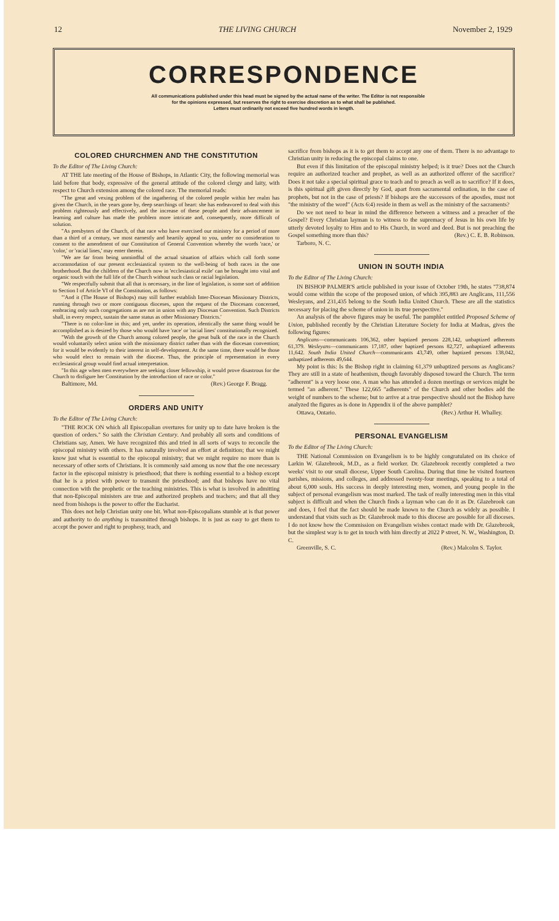12 THE LIVING CHURCH November 2, 1929
CORRESPONDENCE
All communications published under this head must be signed by the actual name of the writer. The Editor is not responsible
for the opinions expressed, but reserves the right to exercise discretion as to what shall be published.
Letters must ordinarily not exceed five hundred words in length.
COLORED CHURCHMEN AND THE CONSTITUTION
To the Editor of The Living Church:
AT THE late meeting of the House of Bishops, in Atlantic City, the following memorial was laid before that body, expressive of the general attitude of the colored clergy and laity, with respect to Church extension among the colored race. The memorial reads:
"The great and vexing problem of the ingathering of the colored people within her realm has given the Church, in the years gone by, deep searchings of heart: she has endeavored to deal with this problem righteously and effectively, and the increase of these people and their advancement in learning and culture has made the problem more intricate and, consequently, more difficult of solution.
"As presbyters of the Church, of that race who have exercised our ministry for a period of more than a third of a century, we most earnestly and heartily appeal to you, under no consideration to consent to the amendment of our Constitution of General Convention whereby the words 'race,' or 'color,' or 'racial lines,' may enter therein.
"We are far from being unmindful of the actual situation of affairs which call forth some accommodation of our present ecclesiastical system to the well-being of both races in the one brotherhood. But the children of the Church now in 'ecclesiastical exile' can be brought into vital and organic touch with the full life of the Church without such class or racial legislation.
"We respectfully submit that all that is necessary, in the line of legislation, is some sort of addition to Section I of Article VI of the Constitution, as follows:
"'And it (The House of Bishops) may still further establish Inter-Diocesan Missionary Districts, running through two or more contiguous dioceses, upon the request of the Diocesans concerned, embracing only such congregations as are not in union with any Diocesan Convention. Such Districts shall, in every respect, sustain the same status as other Missionary Districts.'
"There is no color-line in this; and yet, under its operation, identically the same thing would be accomplished as is desired by those who would have 'race' or 'racial lines' constitutionally recognized.
"With the growth of the Church among colored people, the great bulk of the race in the Church would voluntarily select union with the missionary district rather than with the diocesan convention; for it would be evidently to their interest in self-development. At the same time, there would be those who would elect to remain with the diocese. Thus, the principle of representation in every ecclesiastical group would find actual interpretation.
"In this age when men everywhere are seeking closer fellowship, it would prove disastrous for the Church to disfigure her Constitution by the introduction of race or color."
Baltimore, Md. (Rev.) George F. Bragg.
ORDERS AND UNITY
To the Editor of The Living Church:
"THE ROCK ON which all Episcopalian overtures for unity up to date have broken is the question of orders." So saith the Christian Century. And probably all sorts and conditions of Christians say, Amen. We have recognized this and tried in all sorts of ways to reconcile the episcopal ministry with others. It has naturally involved an effort at definition; that we might know just what is essential to the episcopal ministry; that we might require no more than is necessary of other sorts of Christians. It is commonly said among us now that the one necessary factor in the episcopal ministry is priesthood; that there is nothing essential to a bishop except that he is a priest with power to transmit the priesthood; and that bishops have no vital connection with the prophetic or the teaching ministries. This is what is involved in admitting that non-Episcopal ministers are true and authorized prophets and teachers; and that all they need from bishops is the power to offer the Eucharist.
This does not help Christian unity one bit. What non-Episcopalians stumble at is that power and authority to do anything is transmitted through bishops. It is just as easy to get them to accept the power and right to prophesy, teach, and
sacrifice from bishops as it is to get them to accept any one of them. There is no advantage to Christian unity in reducing the episcopal claims to one.
But even if this limitation of the episcopal ministry helped; is it true? Does not the Church require an authorized teacher and prophet, as well as an authorized offerer of the sacrifice? Does it not take a special spiritual grace to teach and to preach as well as to sacrifice? If it does, is this spiritual gift given directly by God, apart from sacramental ordination, in the case of prophets, but not in the case of priests? If bishops are the successors of the apostles, must not "the ministry of the word" (Acts 6:4) reside in them as well as the ministry of the sacraments?
Do we not need to bear in mind the difference between a witness and a preacher of the Gospel? Every Christian layman is to witness to the supremacy of Jesus in his own life by utterly devoted loyalty to Him and to His Church, in word and deed. But is not preaching the Gospel something more than this? (Rev.) C. E. B. Robinson.
Tarboro, N. C.
UNION IN SOUTH INDIA
To the Editor of The Living Church:
IN BISHOP PALMER'S article published in your issue of October 19th, he states "738,874 would come within the scope of the proposed union, of which 395,883 are Anglicans, 111,556 Wesleyans, and 231,435 belong to the South India United Church. These are all the statistics necessary for placing the scheme of union in its true perspective."
An analysis of the above figures may be useful. The pamphlet entitled Proposed Scheme of Union, published recently by the Christian Literature Society for India at Madras, gives the following figures:
Anglicans—communicants 106,362, other baptized persons 228,142, unbaptized adherents 61,379. Wesleyans—communicants 17,187, other baptized persons 82,727, unbaptized adherents 11,642. South India United Church—communicants 43,749, other baptized persons 138,042, unbaptized adherents 49,644.
My point is this: Is the Bishop right in claiming 61,379 unbaptized persons as Anglicans? They are still in a state of heathenism, though favorably disposed toward the Church. The term "adherent" is a very loose one. A man who has attended a dozen meetings or services might be termed "an adherent." These 122,665 "adherents" of the Church and other bodies add the weight of numbers to the scheme; but to arrive at a true perspective should not the Bishop have analyzed the figures as is done in Appendix ii of the above pamphlet?
Ottawa, Ontario. (Rev.) Arthur H. Whalley.
PERSONAL EVANGELISM
To the Editor of The Living Church:
THE National Commission on Evangelism is to be highly congratulated on its choice of Larkin W. Glazebrook, M.D., as a field worker. Dr. Glazebrook recently completed a two weeks' visit to our small diocese, Upper South Carolina. During that time he visited fourteen parishes, missions, and colleges, and addressed twenty-four meetings, speaking to a total of about 6,000 souls. His success in deeply interesting men, women, and young people in the subject of personal evangelism was most marked. The task of really interesting men in this vital subject is difficult and when the Church finds a layman who can do it as Dr. Glazebrook can and does, I feel that the fact should be made known to the Church as widely as possible. I understand that visits such as Dr. Glazebrook made to this diocese are possible for all dioceses. I do not know how the Commission on Evangelism wishes contact made with Dr. Glazebrook, but the simplest way is to get in touch with him directly at 2022 P street, N. W., Washington, D. C.
Greenville, S. C. (Rev.) Malcolm S. Taylor.